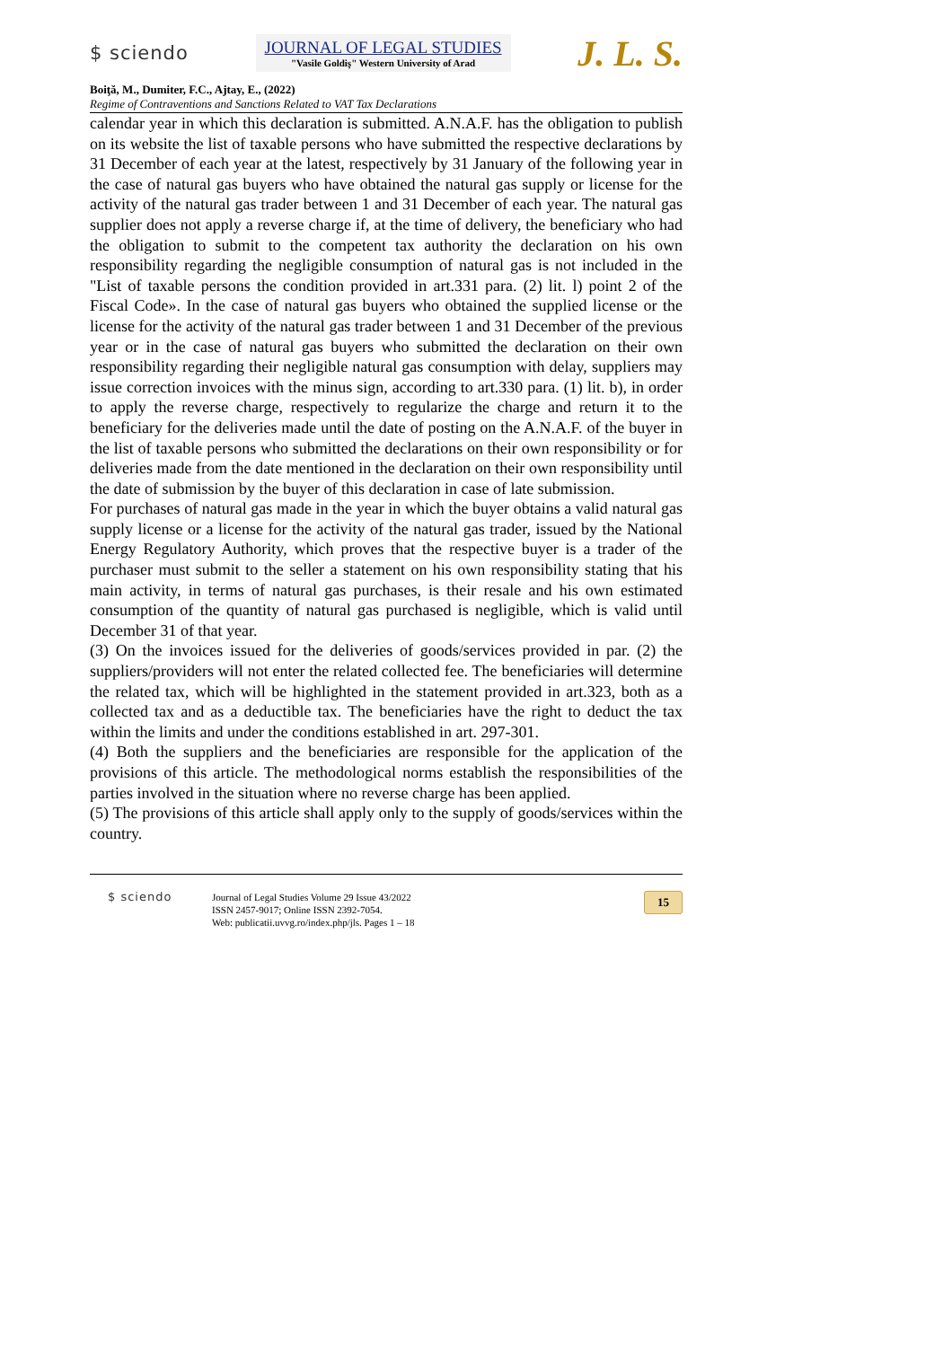$ sciendo
JOURNAL OF LEGAL STUDIES
"Vasile Goldiş" Western University of Arad
J. L. S.
Boiţă, M., Dumiter, F.C., Ajtay, E., (2022)
Regime of Contraventions and Sanctions Related to VAT Tax Declarations
calendar year in which this declaration is submitted. A.N.A.F. has the obligation to publish on its website the list of taxable persons who have submitted the respective declarations by 31 December of each year at the latest, respectively by 31 January of the following year in the case of natural gas buyers who have obtained the natural gas supply or license for the activity of the natural gas trader between 1 and 31 December of each year. The natural gas supplier does not apply a reverse charge if, at the time of delivery, the beneficiary who had the obligation to submit to the competent tax authority the declaration on his own responsibility regarding the negligible consumption of natural gas is not included in the "List of taxable persons the condition provided in art.331 para. (2) lit. l) point 2 of the Fiscal Code». In the case of natural gas buyers who obtained the supplied license or the license for the activity of the natural gas trader between 1 and 31 December of the previous year or in the case of natural gas buyers who submitted the declaration on their own responsibility regarding their negligible natural gas consumption with delay, suppliers may issue correction invoices with the minus sign, according to art.330 para. (1) lit. b), in order to apply the reverse charge, respectively to regularize the charge and return it to the beneficiary for the deliveries made until the date of posting on the A.N.A.F. of the buyer in the list of taxable persons who submitted the declarations on their own responsibility or for deliveries made from the date mentioned in the declaration on their own responsibility until the date of submission by the buyer of this declaration in case of late submission.
For purchases of natural gas made in the year in which the buyer obtains a valid natural gas supply license or a license for the activity of the natural gas trader, issued by the National Energy Regulatory Authority, which proves that the respective buyer is a trader of the purchaser must submit to the seller a statement on his own responsibility stating that his main activity, in terms of natural gas purchases, is their resale and his own estimated consumption of the quantity of natural gas purchased is negligible, which is valid until December 31 of that year.
(3) On the invoices issued for the deliveries of goods/services provided in par. (2) the suppliers/providers will not enter the related collected fee. The beneficiaries will determine the related tax, which will be highlighted in the statement provided in art.323, both as a collected tax and as a deductible tax. The beneficiaries have the right to deduct the tax within the limits and under the conditions established in art. 297-301.
(4) Both the suppliers and the beneficiaries are responsible for the application of the provisions of this article. The methodological norms establish the responsibilities of the parties involved in the situation where no reverse charge has been applied.
(5) The provisions of this article shall apply only to the supply of goods/services within the country.
$ sciendo
Journal of Legal Studies Volume 29 Issue 43/2022
ISSN 2457-9017; Online ISSN 2392-7054.
Web: publicatii.uvvg.ro/index.php/jls. Pages 1 – 18
15